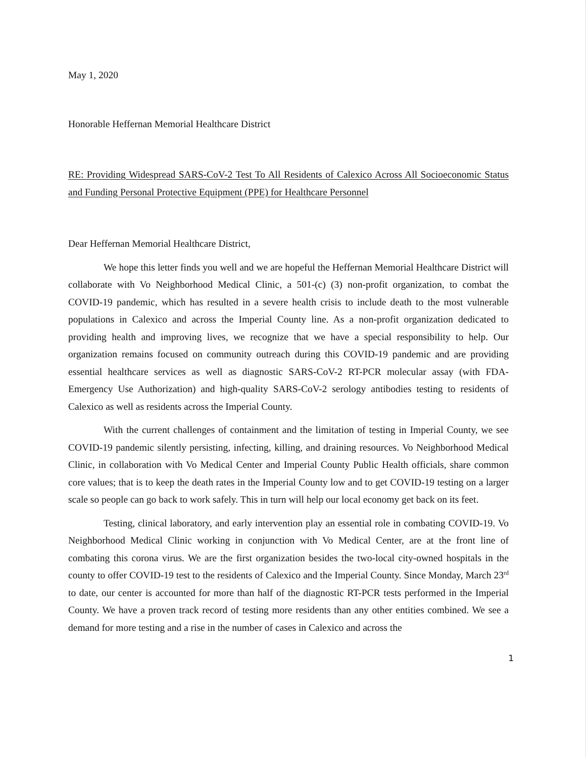May 1, 2020
Honorable Heffernan Memorial Healthcare District
RE: Providing Widespread SARS-CoV-2 Test To All Residents of Calexico Across All Socioeconomic Status and Funding Personal Protective Equipment (PPE) for Healthcare Personnel
Dear Heffernan Memorial Healthcare District,
We hope this letter finds you well and we are hopeful the Heffernan Memorial Healthcare District will collaborate with Vo Neighborhood Medical Clinic, a 501-(c) (3) non-profit organization, to combat the COVID-19 pandemic, which has resulted in a severe health crisis to include death to the most vulnerable populations in Calexico and across the Imperial County line. As a non-profit organization dedicated to providing health and improving lives, we recognize that we have a special responsibility to help. Our organization remains focused on community outreach during this COVID-19 pandemic and are providing essential healthcare services as well as diagnostic SARS-CoV-2 RT-PCR molecular assay (with FDA-Emergency Use Authorization) and high-quality SARS-CoV-2 serology antibodies testing to residents of Calexico as well as residents across the Imperial County.
With the current challenges of containment and the limitation of testing in Imperial County, we see COVID-19 pandemic silently persisting, infecting, killing, and draining resources. Vo Neighborhood Medical Clinic, in collaboration with Vo Medical Center and Imperial County Public Health officials, share common core values; that is to keep the death rates in the Imperial County low and to get COVID-19 testing on a larger scale so people can go back to work safely. This in turn will help our local economy get back on its feet.
Testing, clinical laboratory, and early intervention play an essential role in combating COVID-19. Vo Neighborhood Medical Clinic working in conjunction with Vo Medical Center, are at the front line of combating this corona virus. We are the first organization besides the two-local city-owned hospitals in the county to offer COVID-19 test to the residents of Calexico and the Imperial County. Since Monday, March 23<sup>rd</sup> to date, our center is accounted for more than half of the diagnostic RT-PCR tests performed in the Imperial County. We have a proven track record of testing more residents than any other entities combined. We see a demand for more testing and a rise in the number of cases in Calexico and across the
1